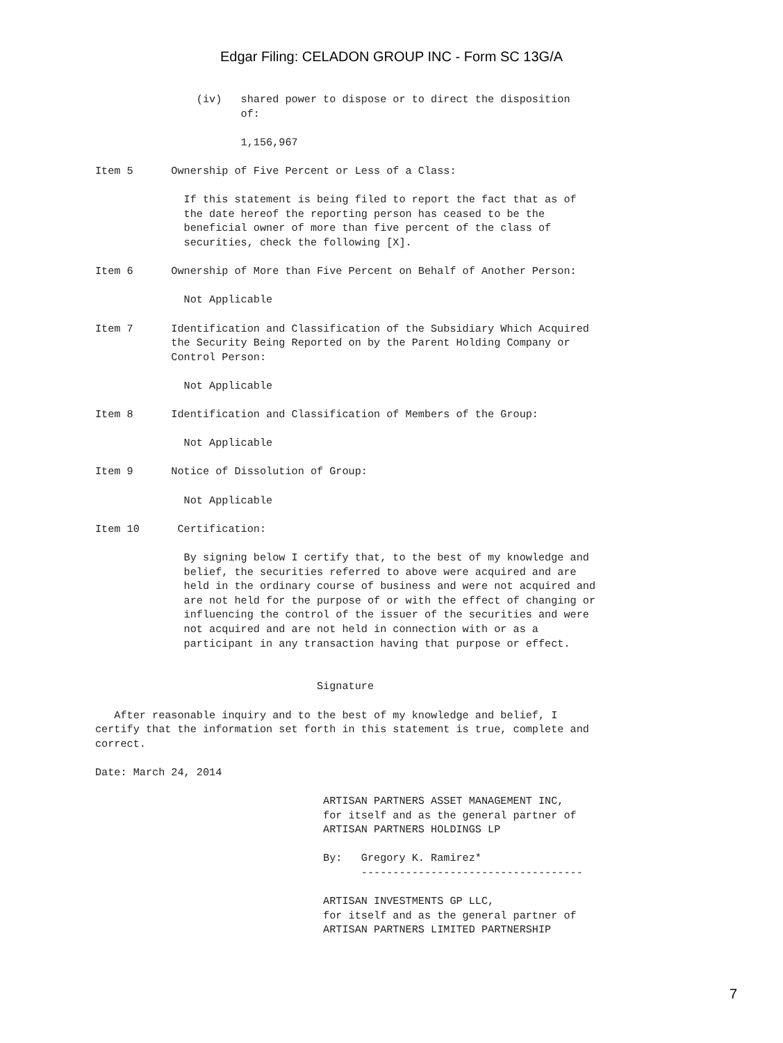Edgar Filing: CELADON GROUP INC - Form SC 13G/A
                (iv)   shared power to dispose or to direct the disposition
                       of:

                       1,156,967

Item 5      Ownership of Five Percent or Less of a Class:

              If this statement is being filed to report the fact that as of
              the date hereof the reporting person has ceased to be the
              beneficial owner of more than five percent of the class of
              securities, check the following [X].

Item 6      Ownership of More than Five Percent on Behalf of Another Person:

              Not Applicable

Item 7      Identification and Classification of the Subsidiary Which Acquired
            the Security Being Reported on by the Parent Holding Company or
            Control Person:

              Not Applicable

Item 8      Identification and Classification of Members of the Group:

              Not Applicable

Item 9      Notice of Dissolution of Group:

              Not Applicable

Item 10      Certification:

              By signing below I certify that, to the best of my knowledge and
              belief, the securities referred to above were acquired and are
              held in the ordinary course of business and were not acquired and
              are not held for the purpose of or with the effect of changing or
              influencing the control of the issuer of the securities and were
              not acquired and are not held in connection with or as a
              participant in any transaction having that purpose or effect.


                                   Signature

   After reasonable inquiry and to the best of my knowledge and belief, I
certify that the information set forth in this statement is true, complete and
correct.

Date: March 24, 2014

                                    ARTISAN PARTNERS ASSET MANAGEMENT INC,
                                    for itself and as the general partner of
                                    ARTISAN PARTNERS HOLDINGS LP

                                    By:   Gregory K. Ramirez*
                                          -----------------------------------

                                    ARTISAN INVESTMENTS GP LLC,
                                    for itself and as the general partner of
                                    ARTISAN PARTNERS LIMITED PARTNERSHIP
7